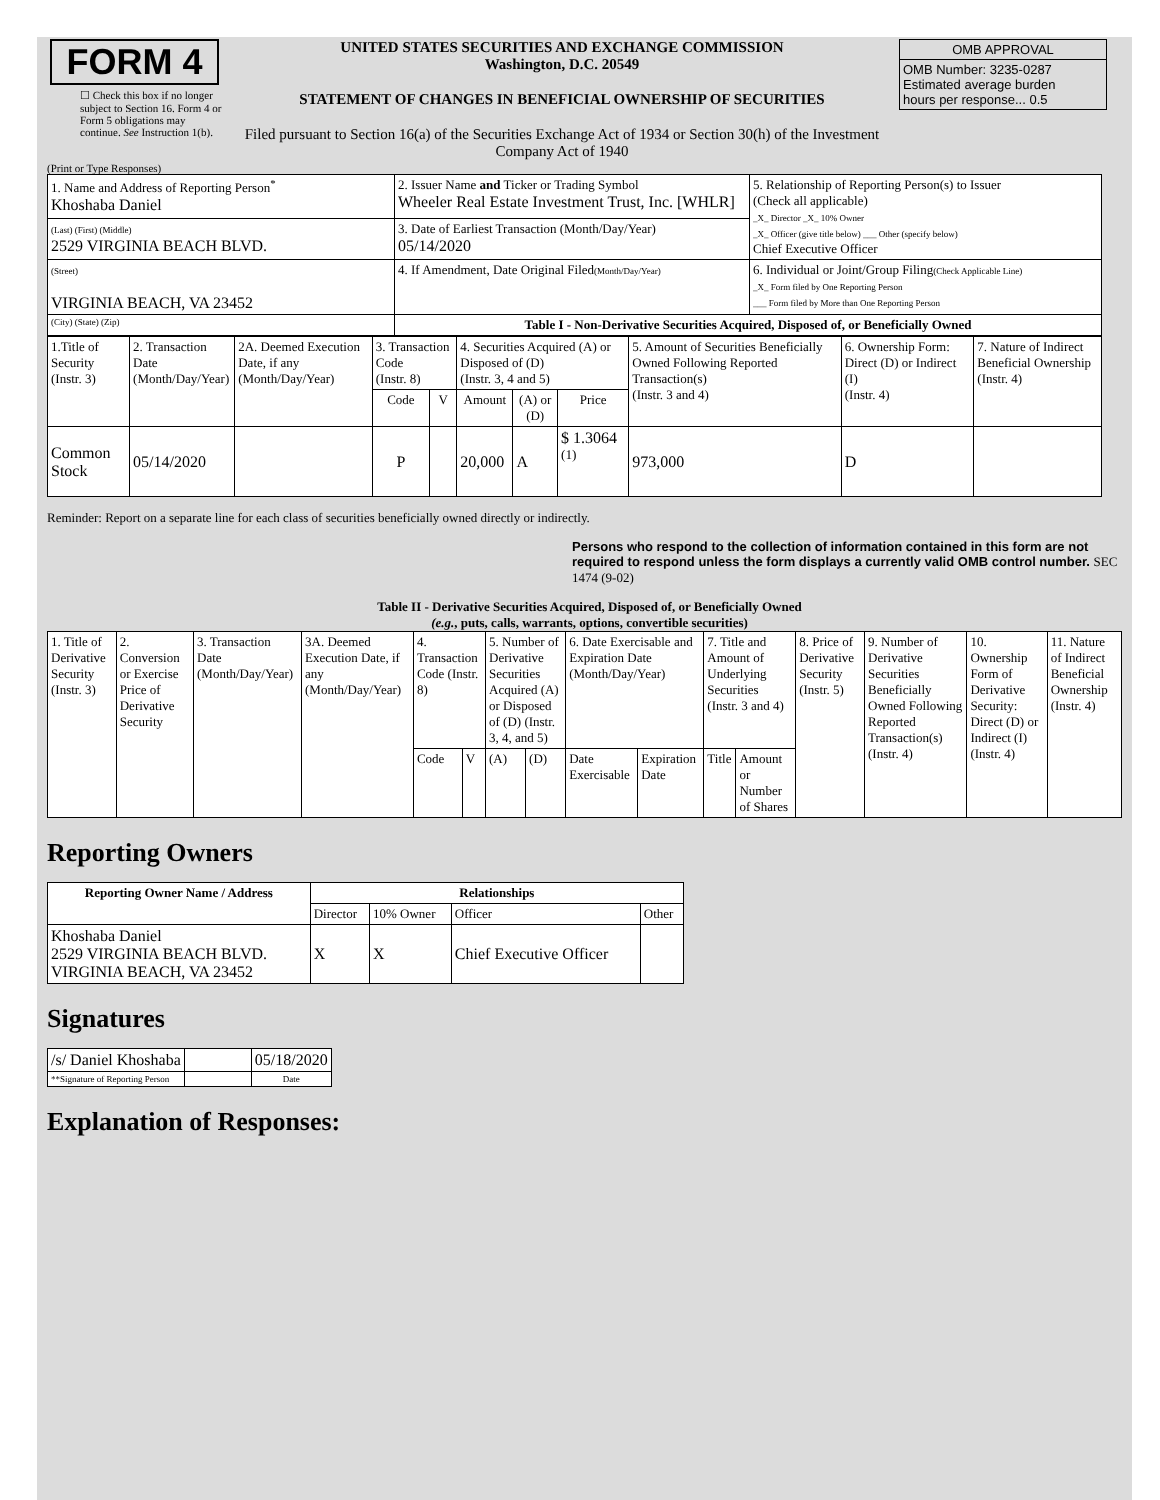| FORM 4 ☐ Check this box if no longer subject to Section 16. Form 4 or Form 5 obligations may continue. See Instruction 1(b). | UNITED STATES SECURITIES AND EXCHANGE COMMISSION Washington, D.C. 20549 STATEMENT OF CHANGES IN BENEFICIAL OWNERSHIP OF SECURITIES Filed pursuant to Section 16(a) of the Securities Exchange Act of 1934 or Section 30(h) of the Investment Company Act of 1940 | / OMB APPROVAL / / OMB Number: 3235-0287 Estimated average burden hours per response... 0.5 / |
(Print or Type Responses)
| 1. Name and Address of Reporting Person<sup>*</sup> Khoshaba Daniel | 2. Issuer Name and Ticker or Trading Symbol Wheeler Real Estate Investment Trust, Inc. [WHLR] | 5. Relationship of Reporting Person(s) to Issuer (Check all applicable) _X_ Director _X_ 10% Owner _X_ Officer (give title below) ___ Other (specify below) Chief Executive Officer |
| (Last) (First) (Middle) 2529 VIRGINIA BEACH BLVD. | 3. Date of Earliest Transaction (Month/Day/Year) 05/14/2020 | |
| (Street) VIRGINIA BEACH, VA 23452 | 4. If Amendment, Date Original Filed (Month/Day/Year) | 6. Individual or Joint/Group Filing (Check Applicable Line) _X_ Form filed by One Reporting Person ___ Form filed by More than One Reporting Person |
| (City) (State) (Zip) | Table I - Non-Derivative Securities Acquired, Disposed of, or Beneficially Owned | |
| 1.Title of Security (Instr. 3) | 2. Transaction Date (Month/Day/Year) | 2A. Deemed Execution Date, if any (Month/Day/Year) | 3. Transaction Code (Instr. 8) | | 4. Securities Acquired (A) or Disposed of (D) (Instr. 3, 4 and 5) | | | 5. Amount of Securities Beneficially Owned Following Reported Transaction(s) (Instr. 3 and 4) | 6. Ownership Form: Direct (D) or Indirect (I) (Instr. 4) | 7. Nature of Indirect Beneficial Ownership (Instr. 4) |
| --- | --- | --- | --- | --- | --- | --- | --- | --- | --- | --- |
| | | | Code | V | Amount | (A) or (D) | Price | | | |
| Common Stock | 05/14/2020 | | P | | 20,000 | A | $ 1.3064 <sup>(1)</sup> | 973,000 | D | |
Reminder: Report on a separate line for each class of securities beneficially owned directly or indirectly.
Persons who respond to the collection of information contained in this form are not required to respond unless the form displays a currently valid OMB control number. SEC 1474 (9-02)
Table II - Derivative Securities Acquired, Disposed of, or Beneficially Owned
(e.g., puts, calls, warrants, options, convertible securities)
| 1. Title of Derivative Security (Instr. 3) | 2. Conversion or Exercise Price of Derivative Security | 3. Transaction Date (Month/Day/Year) | 3A. Deemed Execution Date, if any (Month/Day/Year) | 4. Transaction Code (Instr. 8) | | 5. Number of Derivative Securities Acquired (A) or Disposed of (D) (Instr. 3, 4, and 5) | | 6. Date Exercisable and Expiration Date (Month/Day/Year) | | 7. Title and Amount of Underlying Securities (Instr. 3 and 4) | | 8. Price of Derivative Security (Instr. 5) | 9. Number of Derivative Securities Beneficially Owned Following Reported Transaction(s) (Instr. 4) | 10. Ownership Form of Derivative Security: Direct (D) or Indirect (I) (Instr. 4) | 11. Nature of Indirect Beneficial Ownership (Instr. 4) |
| | | | | Code | V | (A) | (D) | Date Exercisable | Expiration Date | Title | Amount or Number of Shares | | | | |
Reporting Owners
| Reporting Owner Name / Address | Relationships | | | |
| --- | --- | --- | --- | --- |
| | Director | 10% Owner | Officer | Other |
| Khoshaba Daniel 2529 VIRGINIA BEACH BLVD. VIRGINIA BEACH, VA 23452 | X | X | Chief Executive Officer | |
Signatures
| /s/ Daniel Khoshaba | | 05/18/2020 |
| **Signature of Reporting Person | | Date |
Explanation of Responses: